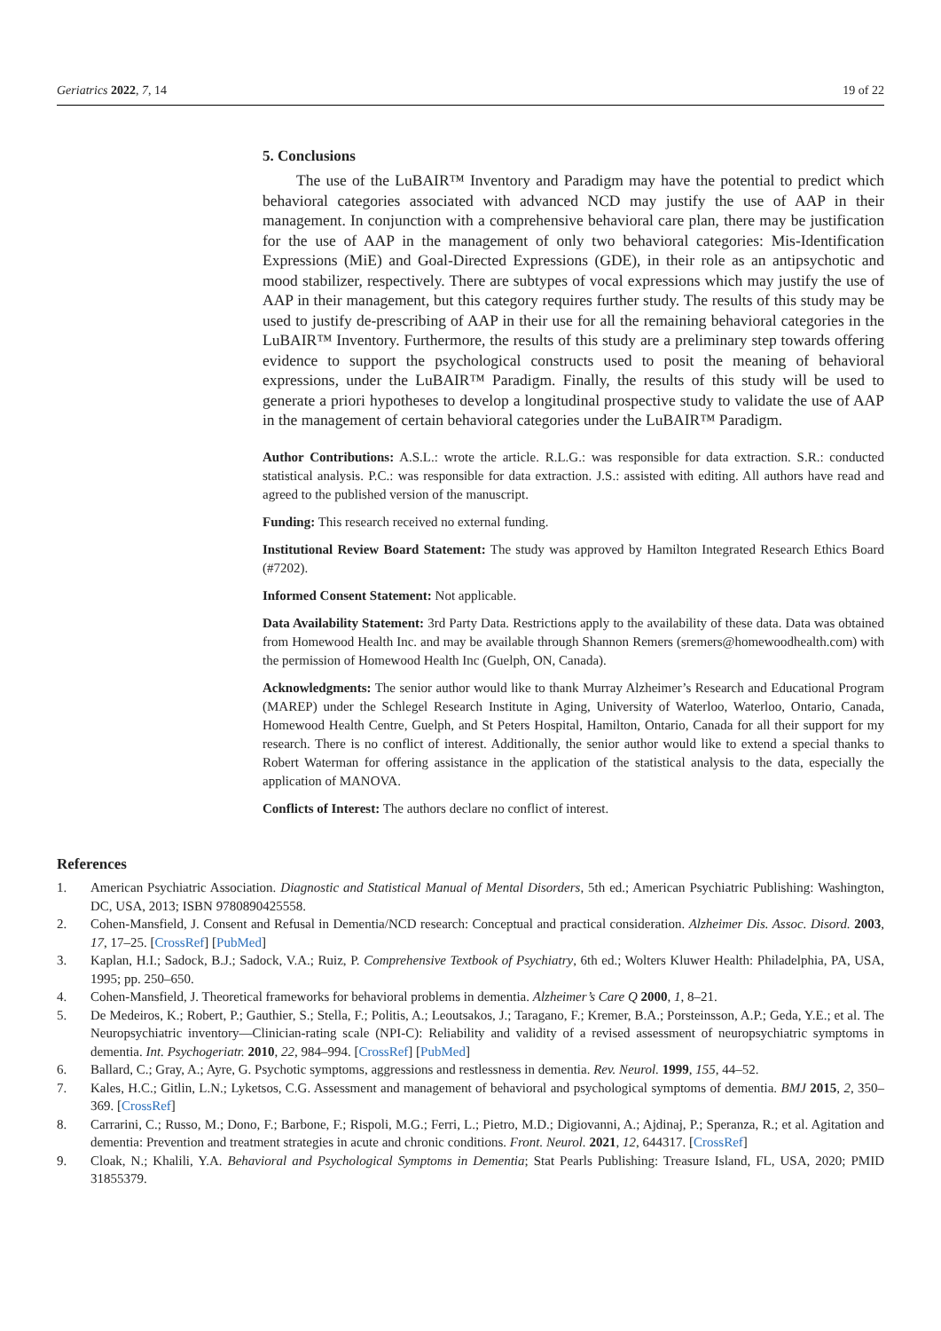Geriatrics 2022, 7, 14 19 of 22
5. Conclusions
The use of the LuBAIR™ Inventory and Paradigm may have the potential to predict which behavioral categories associated with advanced NCD may justify the use of AAP in their management. In conjunction with a comprehensive behavioral care plan, there may be justification for the use of AAP in the management of only two behavioral categories: Mis-Identification Expressions (MiE) and Goal-Directed Expressions (GDE), in their role as an antipsychotic and mood stabilizer, respectively. There are subtypes of vocal expressions which may justify the use of AAP in their management, but this category requires further study. The results of this study may be used to justify de-prescribing of AAP in their use for all the remaining behavioral categories in the LuBAIR™ Inventory. Furthermore, the results of this study are a preliminary step towards offering evidence to support the psychological constructs used to posit the meaning of behavioral expressions, under the LuBAIR™ Paradigm. Finally, the results of this study will be used to generate a priori hypotheses to develop a longitudinal prospective study to validate the use of AAP in the management of certain behavioral categories under the LuBAIR™ Paradigm.
Author Contributions: A.S.L.: wrote the article. R.L.G.: was responsible for data extraction. S.R.: conducted statistical analysis. P.C.: was responsible for data extraction. J.S.: assisted with editing. All authors have read and agreed to the published version of the manuscript.
Funding: This research received no external funding.
Institutional Review Board Statement: The study was approved by Hamilton Integrated Research Ethics Board (#7202).
Informed Consent Statement: Not applicable.
Data Availability Statement: 3rd Party Data. Restrictions apply to the availability of these data. Data was obtained from Homewood Health Inc. and may be available through Shannon Remers (sremers@homewoodhealth.com) with the permission of Homewood Health Inc (Guelph, ON, Canada).
Acknowledgments: The senior author would like to thank Murray Alzheimer’s Research and Educational Program (MAREP) under the Schlegel Research Institute in Aging, University of Waterloo, Waterloo, Ontario, Canada, Homewood Health Centre, Guelph, and St Peters Hospital, Hamilton, Ontario, Canada for all their support for my research. There is no conflict of interest. Additionally, the senior author would like to extend a special thanks to Robert Waterman for offering assistance in the application of the statistical analysis to the data, especially the application of MANOVA.
Conflicts of Interest: The authors declare no conflict of interest.
References
1. American Psychiatric Association. Diagnostic and Statistical Manual of Mental Disorders, 5th ed.; American Psychiatric Publishing: Washington, DC, USA, 2013; ISBN 9780890425558.
2. Cohen-Mansfield, J. Consent and Refusal in Dementia/NCD research: Conceptual and practical consideration. Alzheimer Dis. Assoc. Disord. 2003, 17, 17–25. [CrossRef] [PubMed]
3. Kaplan, H.I.; Sadock, B.J.; Sadock, V.A.; Ruiz, P. Comprehensive Textbook of Psychiatry, 6th ed.; Wolters Kluwer Health: Philadelphia, PA, USA, 1995; pp. 250–650.
4. Cohen-Mansfield, J. Theoretical frameworks for behavioral problems in dementia. Alzheimer’s Care Q 2000, 1, 8–21.
5. De Medeiros, K.; Robert, P.; Gauthier, S.; Stella, F.; Politis, A.; Leoutsakos, J.; Taragano, F.; Kremer, B.A.; Porsteinsson, A.P.; Geda, Y.E.; et al. The Neuropsychiatric inventory—Clinician-rating scale (NPI-C): Reliability and validity of a revised assessment of neuropsychiatric symptoms in dementia. Int. Psychogeriatr. 2010, 22, 984–994. [CrossRef] [PubMed]
6. Ballard, C.; Gray, A.; Ayre, G. Psychotic symptoms, aggressions and restlessness in dementia. Rev. Neurol. 1999, 155, 44–52.
7. Kales, H.C.; Gitlin, L.N.; Lyketsos, C.G. Assessment and management of behavioral and psychological symptoms of dementia. BMJ 2015, 2, 350–369. [CrossRef]
8. Carrarini, C.; Russo, M.; Dono, F.; Barbone, F.; Rispoli, M.G.; Ferri, L.; Pietro, M.D.; Digiovanni, A.; Ajdinaj, P.; Speranza, R.; et al. Agitation and dementia: Prevention and treatment strategies in acute and chronic conditions. Front. Neurol. 2021, 12, 644317. [CrossRef]
9. Cloak, N.; Khalili, Y.A. Behavioral and Psychological Symptoms in Dementia; Stat Pearls Publishing: Treasure Island, FL, USA, 2020; PMID 31855379.